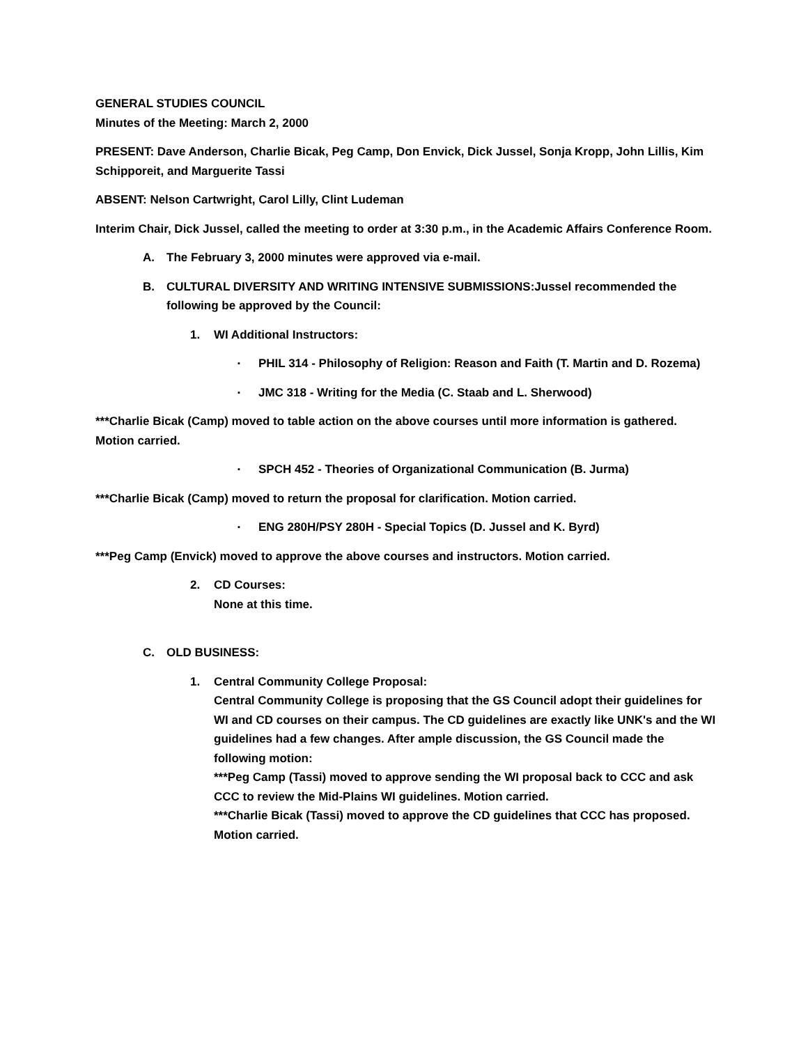GENERAL STUDIES COUNCIL
Minutes of the Meeting: March 2, 2000
PRESENT: Dave Anderson, Charlie Bicak, Peg Camp, Don Envick, Dick Jussel, Sonja Kropp, John Lillis, Kim Schipporeit, and Marguerite Tassi
ABSENT: Nelson Cartwright, Carol Lilly, Clint Ludeman
Interim Chair, Dick Jussel, called the meeting to order at 3:30 p.m., in the Academic Affairs Conference Room.
A. The February 3, 2000 minutes were approved via e-mail.
B. CULTURAL DIVERSITY AND WRITING INTENSIVE SUBMISSIONS:Jussel recommended the following be approved by the Council:
1. WI Additional Instructors:
▪ PHIL 314 - Philosophy of Religion: Reason and Faith (T. Martin and D. Rozema)
▪ JMC 318 - Writing for the Media (C. Staab and L. Sherwood)
***Charlie Bicak (Camp) moved to table action on the above courses until more information is gathered. Motion carried.
▪ SPCH 452 - Theories of Organizational Communication (B. Jurma)
***Charlie Bicak (Camp) moved to return the proposal for clarification. Motion carried.
▪ ENG 280H/PSY 280H - Special Topics (D. Jussel and K. Byrd)
***Peg Camp (Envick) moved to approve the above courses and instructors. Motion carried.
2. CD Courses:
None at this time.
C. OLD BUSINESS:
1. Central Community College Proposal:
Central Community College is proposing that the GS Council adopt their guidelines for WI and CD courses on their campus. The CD guidelines are exactly like UNK's and the WI guidelines had a few changes. After ample discussion, the GS Council made the following motion:
***Peg Camp (Tassi) moved to approve sending the WI proposal back to CCC and ask CCC to review the Mid-Plains WI guidelines. Motion carried.
***Charlie Bicak (Tassi) moved to approve the CD guidelines that CCC has proposed. Motion carried.